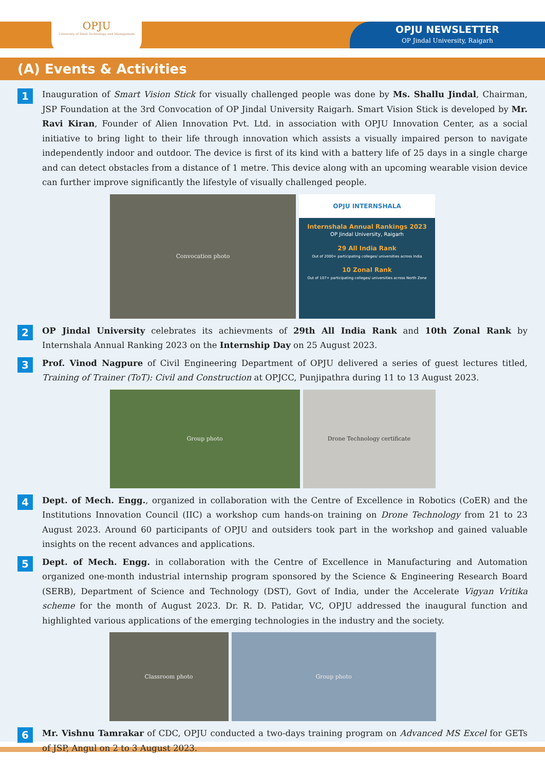OPJU
University of Steel Technology and Management
OPJU NEWSLETTER
OP Jindal University, Raigarh
(A) Events & Activities
1
Inauguration of Smart Vision Stick for visually challenged people was done by Ms. Shallu Jindal, Chairman, JSP Foundation at the 3rd Convocation of OP Jindal University Raigarh. Smart Vision Stick is developed by Mr. Ravi Kiran, Founder of Alien Innovation Pvt. Ltd. in association with OPJU Innovation Center, as a social initiative to bring light to their life through innovation which assists a visually impaired person to navigate independently indoor and outdoor. The device is first of its kind with a battery life of 25 days in a single charge and can detect obstacles from a distance of 1 metre. This device along with an upcoming wearable vision device can further improve significantly the lifestyle of visually challenged people.
Convocation photo
OPJU INTERNSHALA
Internshala Annual Rankings 2023
OP Jindal University, Raigarh
29 All India Rank
Out of 2000+ participating colleges/ universities across India
10 Zonal Rank
Out of 107+ participating colleges/ universities across North Zone
2
OP Jindal University celebrates its achievments of 29th All India Rank and 10th Zonal Rank by Internshala Annual Ranking 2023 on the Internship Day on 25 August 2023.
3
Prof. Vinod Nagpure of Civil Engineering Department of OPJU delivered a series of guest lectures titled, Training of Trainer (ToT): Civil and Construction at OPJCC, Punjipathra during 11 to 13 August 2023.
Group photo Drone Technology certificate
4
Dept. of Mech. Engg., organized in collaboration with the Centre of Excellence in Robotics (CoER) and the Institutions Innovation Council (IIC) a workshop cum hands-on training on Drone Technology from 21 to 23 August 2023. Around 60 participants of OPJU and outsiders took part in the workshop and gained valuable insights on the recent advances and applications.
5
Dept. of Mech. Engg. in collaboration with the Centre of Excellence in Manufacturing and Automation organized one-month industrial internship program sponsored by the Science & Engineering Research Board (SERB), Department of Science and Technology (DST), Govt of India, under the Accelerate Vigyan Vritika scheme for the month of August 2023. Dr. R. D. Patidar, VC, OPJU addressed the inaugural function and highlighted various applications of the emerging technologies in the industry and the society.
Classroom photo Group photo
6
Mr. Vishnu Tamrakar of CDC, OPJU conducted a two-days training program on Advanced MS Excel for GETs of JSP, Angul on 2 to 3 August 2023.